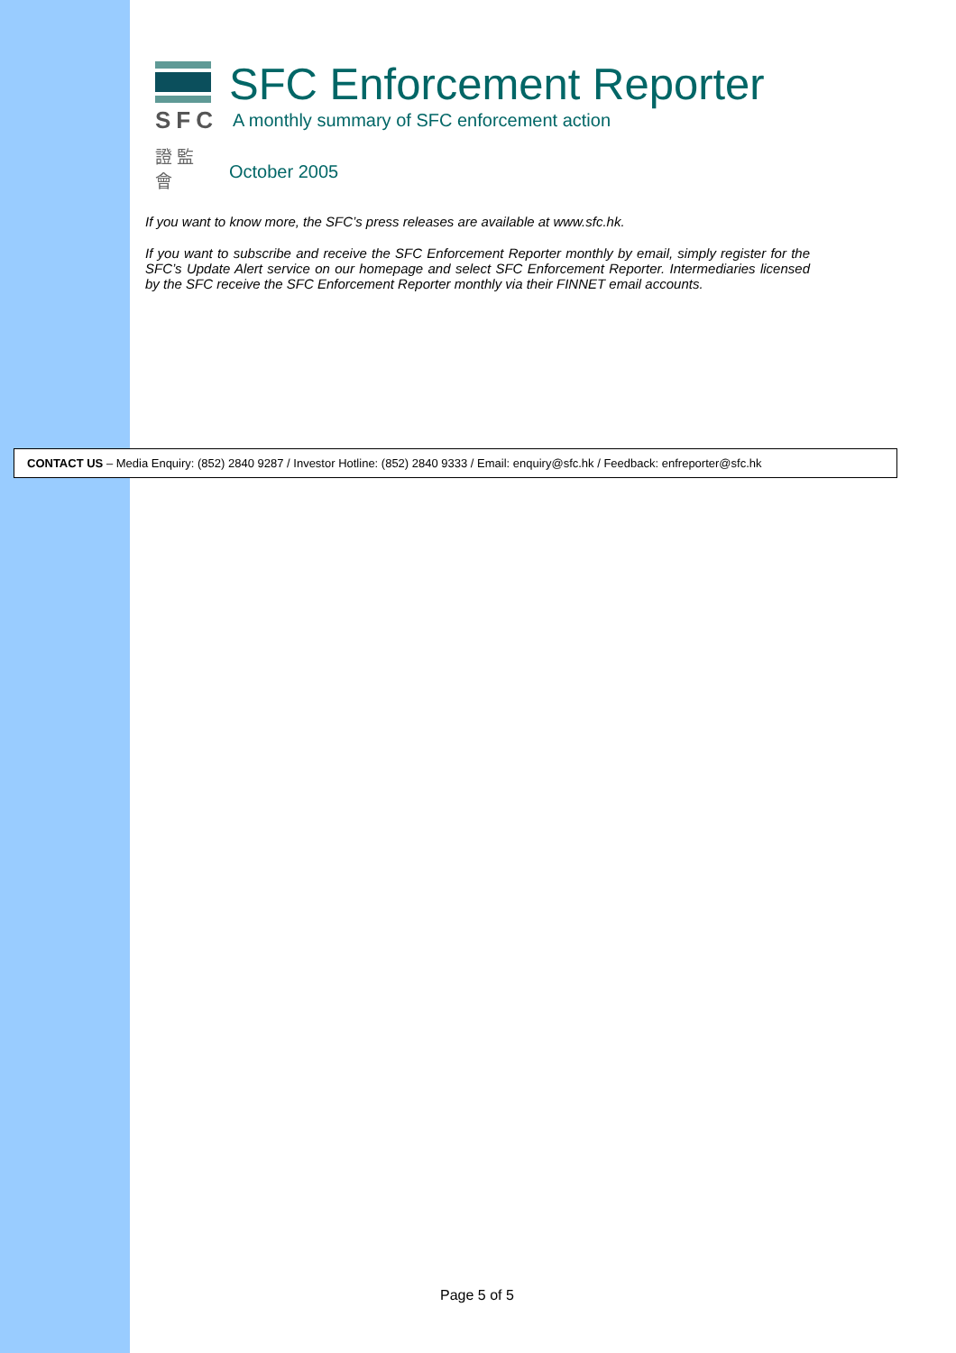SFC
證 監 會
SFC Enforcement Reporter
A monthly summary of SFC enforcement action
October 2005
If you want to know more, the SFC’s press releases are available at www.sfc.hk.
If you want to subscribe and receive the SFC Enforcement Reporter monthly by email, simply register for the SFC’s Update Alert service on our homepage and select SFC Enforcement Reporter. Intermediaries licensed by the SFC receive the SFC Enforcement Reporter monthly via their FINNET email accounts.
CONTACT US – Media Enquiry: (852) 2840 9287 / Investor Hotline: (852) 2840 9333 / Email: enquiry@sfc.hk / Feedback: enfreporter@sfc.hk
Page 5 of 5